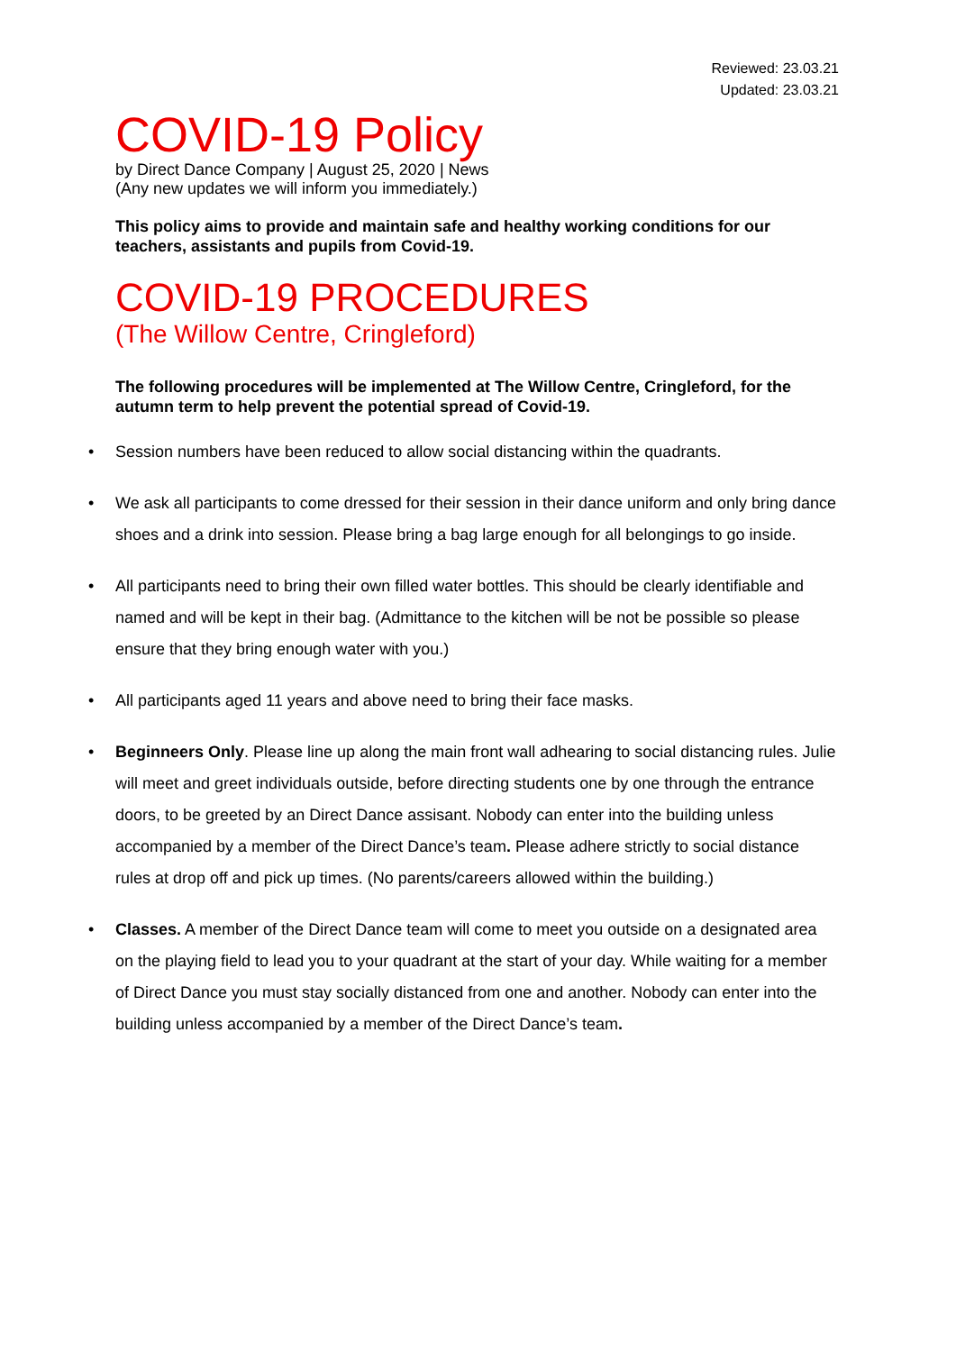Reviewed: 23.03.21
Updated: 23.03.21
COVID-19 Policy
by Direct Dance Company | August 25, 2020 | News
(Any new updates we will inform you immediately.)
This policy aims to provide and maintain safe and healthy working conditions for our teachers, assistants and pupils from Covid-19.
COVID-19 PROCEDURES
(The Willow Centre, Cringleford)
The following procedures will be implemented at The Willow Centre, Cringleford, for the autumn term to help prevent the potential spread of Covid-19.
• Session numbers have been reduced to allow social distancing within the quadrants.
• We ask all participants to come dressed for their session in their dance uniform and only bring dance shoes and a drink into session. Please bring a bag large enough for all belongings to go inside.
• All participants need to bring their own filled water bottles. This should be clearly identifiable and named and will be kept in their bag. (Admittance to the kitchen will be not be possible so please ensure that they bring enough water with you.)
• All participants aged 11 years and above need to bring their face masks.
• Beginneers Only. Please line up along the main front wall adhearing to social distancing rules. Julie will meet and greet individuals outside, before directing students one by one through the entrance doors, to be greeted by an Direct Dance assisant. Nobody can enter into the building unless accompanied by a member of the Direct Dance’s team. Please adhere strictly to social distance rules at drop off and pick up times. (No parents/careers allowed within the building.)
• Classes. A member of the Direct Dance team will come to meet you outside on a designated area on the playing field to lead you to your quadrant at the start of your day. While waiting for a member of Direct Dance you must stay socially distanced from one and another. Nobody can enter into the building unless accompanied by a member of the Direct Dance’s team.